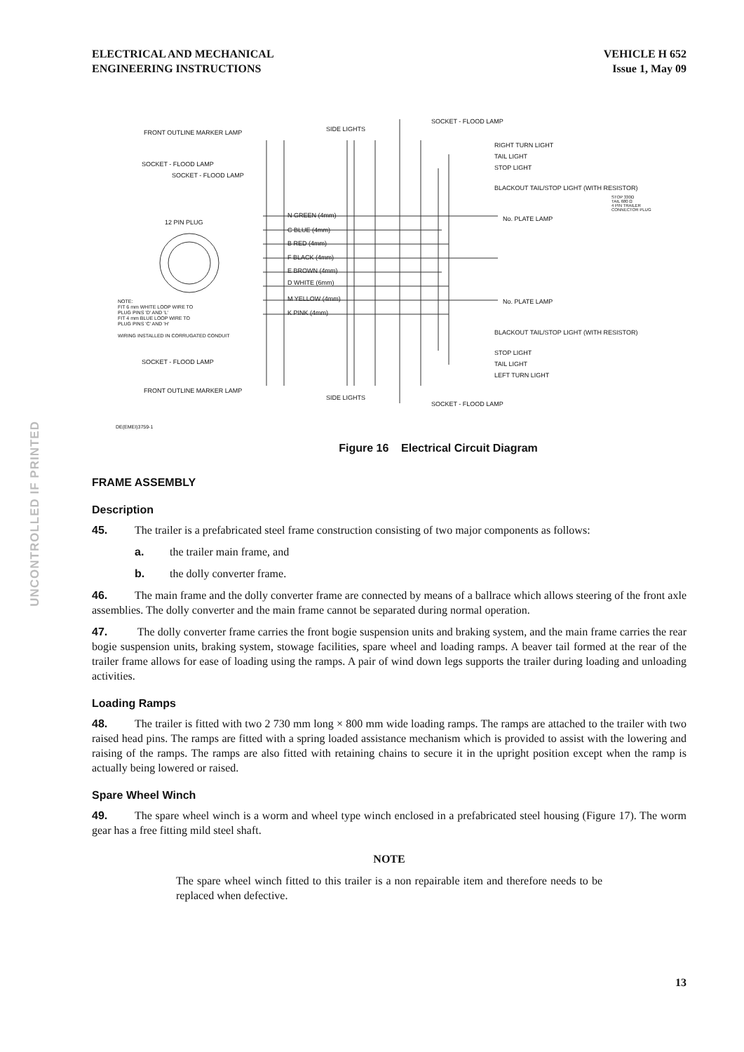ELECTRICAL AND MECHANICAL
ENGINEERING INSTRUCTIONS
VEHICLE H 652
Issue 1, May 09
UNCONTROLLED IF PRINTED
FRONT OUTLINE MARKER LAMP SIDE LIGHTS
SOCKET - FLOOD LAMP
RIGHT TURN LIGHT
TAIL LIGHT
SOCKET - FLOOD LAMP STOP LIGHT
SOCKET - FLOOD LAMP
BLACKOUT TAIL/STOP LIGHT (WITH RESISTOR)
STOP 330Ω
TAIL 680 Ω
4 PIN TRAILER CONNECTOR PLUG
N GREEN (4mm)
12 PIN PLUG No. PLATE LAMP
C BLUE (4mm)
B RED (4mm)
F BLACK (4mm)
E BROWN (4mm)
D WHITE (6mm)
M YELLOW (4mm) No. PLATE LAMP
NOTE:
FIT 6 mm WHITE LOOP WIRE TO
PLUG PINS 'D' AND 'L'
FIT 4 mm BLUE LOOP WIRE TO
PLUG PINS 'C' AND 'H'
K PINK (4mm)
BLACKOUT TAIL/STOP LIGHT (WITH RESISTOR)
WIRING INSTALLED IN CORRUGATED CONDUIT
STOP LIGHT
SOCKET - FLOOD LAMP TAIL LIGHT
LEFT TURN LIGHT
FRONT OUTLINE MARKER LAMP
SIDE LIGHTS
SOCKET - FLOOD LAMP
DE(EMEI)3759-1
Figure 16 Electrical Circuit Diagram
FRAME ASSEMBLY
Description
45. The trailer is a prefabricated steel frame construction consisting of two major components as follows:
a. the trailer main frame, and
b. the dolly converter frame.
46. The main frame and the dolly converter frame are connected by means of a ballrace which allows steering of the front axle assemblies. The dolly converter and the main frame cannot be separated during normal operation.
47. The dolly converter frame carries the front bogie suspension units and braking system, and the main frame carries the rear bogie suspension units, braking system, stowage facilities, spare wheel and loading ramps. A beaver tail formed at the rear of the trailer frame allows for ease of loading using the ramps. A pair of wind down legs supports the trailer during loading and unloading activities.
Loading Ramps
48. The trailer is fitted with two 2 730 mm long × 800 mm wide loading ramps. The ramps are attached to the trailer with two raised head pins. The ramps are fitted with a spring loaded assistance mechanism which is provided to assist with the lowering and raising of the ramps. The ramps are also fitted with retaining chains to secure it in the upright position except when the ramp is actually being lowered or raised.
Spare Wheel Winch
49. The spare wheel winch is a worm and wheel type winch enclosed in a prefabricated steel housing (Figure 17). The worm gear has a free fitting mild steel shaft.
NOTE
The spare wheel winch fitted to this trailer is a non repairable item and therefore needs to be replaced when defective.
13